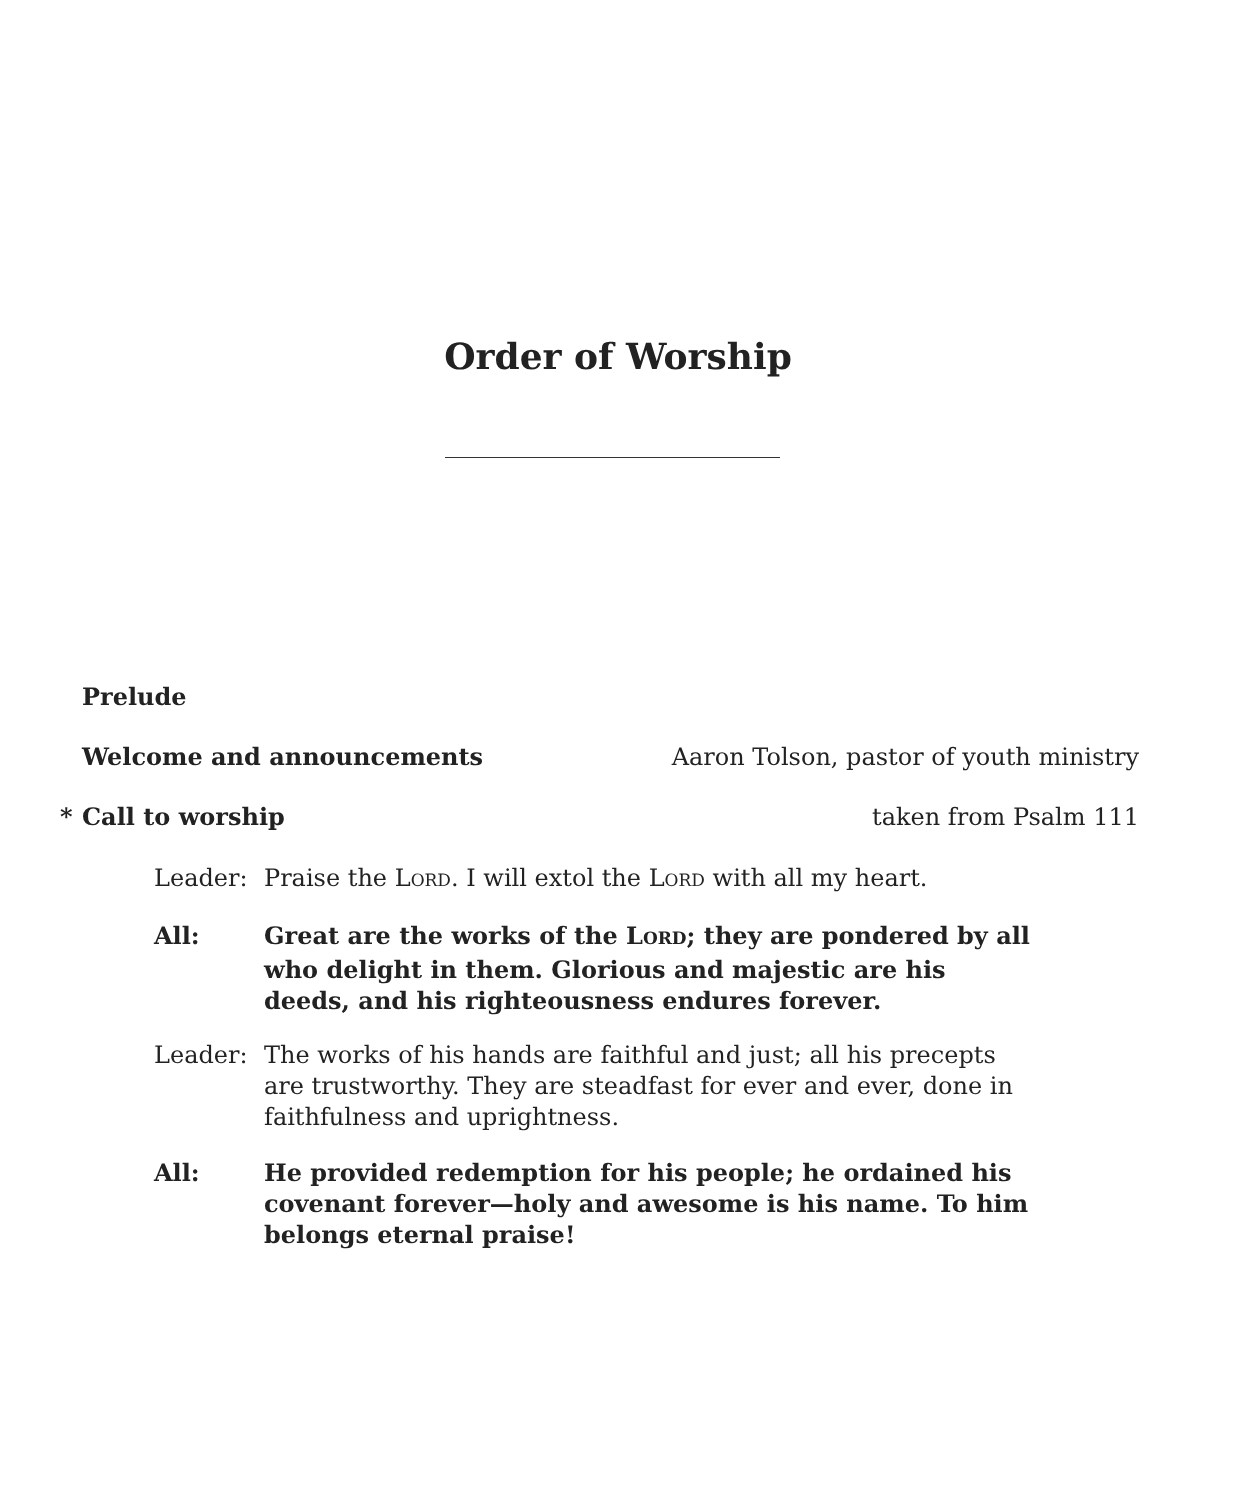Order of Worship
Prelude
Welcome and announcements Aaron Tolson, pastor of youth ministry
* Call to worship taken from Psalm 111
Leader: Praise the LORD. I will extol the LORD with all my heart.
All: Great are the works of the LORD; they are pondered by all who delight in them. Glorious and majestic are his deeds, and his righteousness endures forever.
Leader: The works of his hands are faithful and just; all his precepts are trustworthy. They are steadfast for ever and ever, done in faithfulness and uprightness.
All: He provided redemption for his people; he ordained his covenant forever—holy and awesome is his name. To him belongs eternal praise!